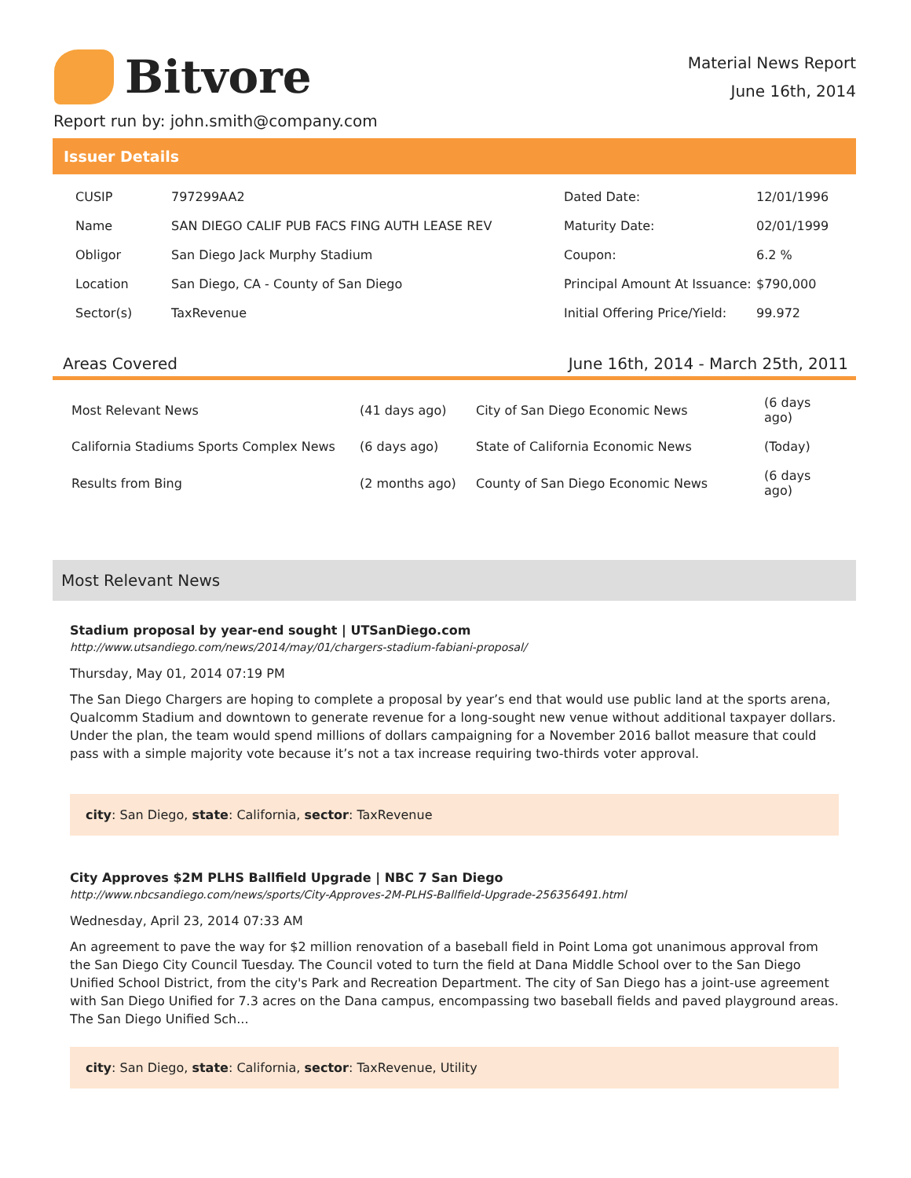Bitvore
Material News Report
June 16th, 2014
Report run by: john.smith@company.com
Issuer Details
| CUSIP | 797299AA2 | Dated Date: | 12/01/1996 |
| Name | SAN DIEGO CALIF PUB FACS FING AUTH LEASE REV | Maturity Date: | 02/01/1999 |
| Obligor | San Diego Jack Murphy Stadium | Coupon: | 6.2 % |
| Location | San Diego, CA - County of San Diego | Principal Amount At Issuance: | $790,000 |
| Sector(s) | TaxRevenue | Initial Offering Price/Yield: | 99.972 |
Areas Covered June 16th, 2014 - March 25th, 2011
| Most Relevant News | (41 days ago) | City of San Diego Economic News | (6 days ago) |
| California Stadiums Sports Complex News | (6 days ago) | State of California Economic News | (Today) |
| Results from Bing | (2 months ago) | County of San Diego Economic News | (6 days ago) |
Most Relevant News
Stadium proposal by year-end sought | UTSanDiego.com
http://www.utsandiego.com/news/2014/may/01/chargers-stadium-fabiani-proposal/
Thursday, May 01, 2014 07:19 PM
The San Diego Chargers are hoping to complete a proposal by year’s end that would use public land at the sports arena, Qualcomm Stadium and downtown to generate revenue for a long-sought new venue without additional taxpayer dollars. Under the plan, the team would spend millions of dollars campaigning for a November 2016 ballot measure that could pass with a simple majority vote because it’s not a tax increase requiring two-thirds voter approval.
city: San Diego, state: California, sector: TaxRevenue
City Approves $2M PLHS Ballfield Upgrade | NBC 7 San Diego
http://www.nbcsandiego.com/news/sports/City-Approves-2M-PLHS-Ballfield-Upgrade-256356491.html
Wednesday, April 23, 2014 07:33 AM
An agreement to pave the way for $2 million renovation of a baseball field in Point Loma got unanimous approval from the San Diego City Council Tuesday. The Council voted to turn the field at Dana Middle School over to the San Diego Unified School District, from the city's Park and Recreation Department. The city of San Diego has a joint-use agreement with San Diego Unified for 7.3 acres on the Dana campus, encompassing two baseball fields and paved playground areas. The San Diego Unified Sch...
city: San Diego, state: California, sector: TaxRevenue, Utility